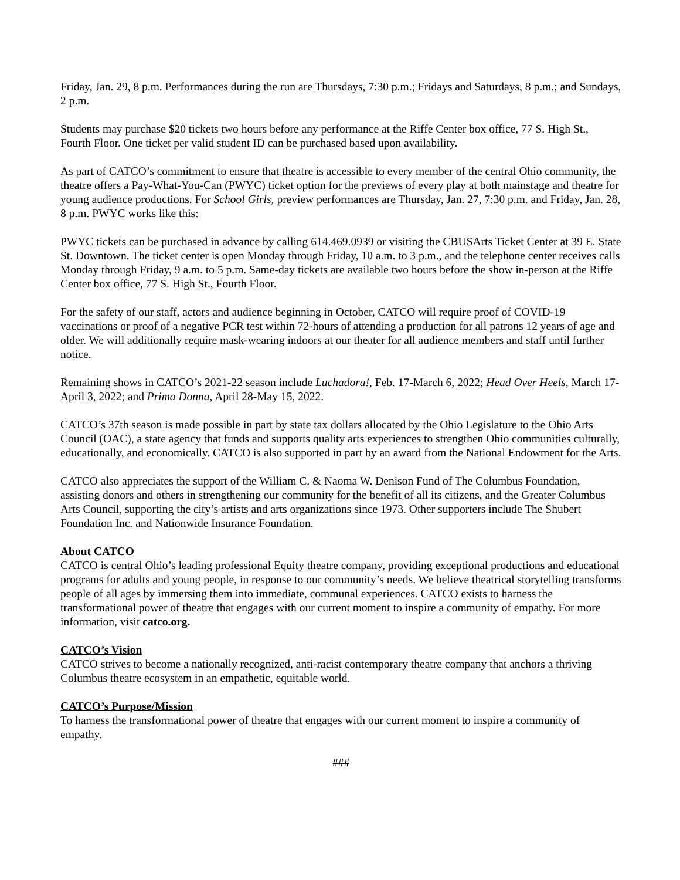Friday, Jan. 29, 8 p.m. Performances during the run are Thursdays, 7:30 p.m.; Fridays and Saturdays, 8 p.m.; and Sundays, 2 p.m.
Students may purchase $20 tickets two hours before any performance at the Riffe Center box office, 77 S. High St., Fourth Floor. One ticket per valid student ID can be purchased based upon availability.
As part of CATCO’s commitment to ensure that theatre is accessible to every member of the central Ohio community, the theatre offers a Pay-What-You-Can (PWYC) ticket option for the previews of every play at both mainstage and theatre for young audience productions. For School Girls, preview performances are Thursday, Jan. 27, 7:30 p.m. and Friday, Jan. 28, 8 p.m. PWYC works like this:
PWYC tickets can be purchased in advance by calling 614.469.0939 or visiting the CBUSArts Ticket Center at 39 E. State St. Downtown. The ticket center is open Monday through Friday, 10 a.m. to 3 p.m., and the telephone center receives calls Monday through Friday, 9 a.m. to 5 p.m. Same-day tickets are available two hours before the show in-person at the Riffe Center box office, 77 S. High St., Fourth Floor.
For the safety of our staff, actors and audience beginning in October, CATCO will require proof of COVID-19 vaccinations or proof of a negative PCR test within 72-hours of attending a production for all patrons 12 years of age and older. We will additionally require mask-wearing indoors at our theater for all audience members and staff until further notice.
Remaining shows in CATCO’s 2021-22 season include Luchadora!, Feb. 17-March 6, 2022; Head Over Heels, March 17-April 3, 2022; and Prima Donna, April 28-May 15, 2022.
CATCO’s 37th season is made possible in part by state tax dollars allocated by the Ohio Legislature to the Ohio Arts Council (OAC), a state agency that funds and supports quality arts experiences to strengthen Ohio communities culturally, educationally, and economically. CATCO is also supported in part by an award from the National Endowment for the Arts.
CATCO also appreciates the support of the William C. & Naoma W. Denison Fund of The Columbus Foundation, assisting donors and others in strengthening our community for the benefit of all its citizens, and the Greater Columbus Arts Council, supporting the city’s artists and arts organizations since 1973. Other supporters include The Shubert Foundation Inc. and Nationwide Insurance Foundation.
About CATCO
CATCO is central Ohio’s leading professional Equity theatre company, providing exceptional productions and educational programs for adults and young people, in response to our community’s needs. We believe theatrical storytelling transforms people of all ages by immersing them into immediate, communal experiences. CATCO exists to harness the transformational power of theatre that engages with our current moment to inspire a community of empathy. For more information, visit catco.org.
CATCO’s Vision
CATCO strives to become a nationally recognized, anti-racist contemporary theatre company that anchors a thriving Columbus theatre ecosystem in an empathetic, equitable world.
CATCO’s Purpose/Mission
To harness the transformational power of theatre that engages with our current moment to inspire a community of empathy.
###